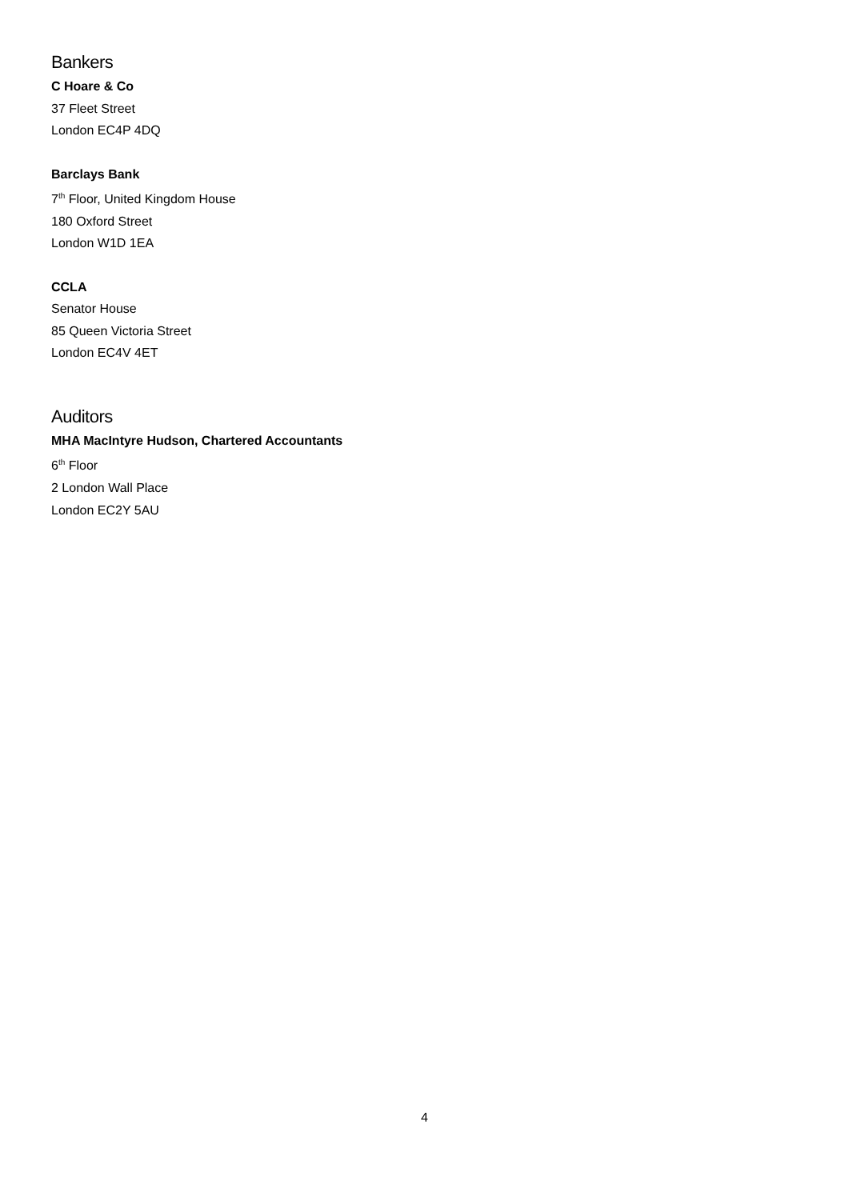Bankers
C Hoare & Co
37 Fleet Street
London EC4P 4DQ
Barclays Bank
7<sup>th</sup> Floor, United Kingdom House
180 Oxford Street
London W1D 1EA
CCLA
Senator House
85 Queen Victoria Street
London EC4V 4ET
Auditors
MHA MacIntyre Hudson, Chartered Accountants
6<sup>th</sup> Floor
2 London Wall Place
London EC2Y 5AU
4